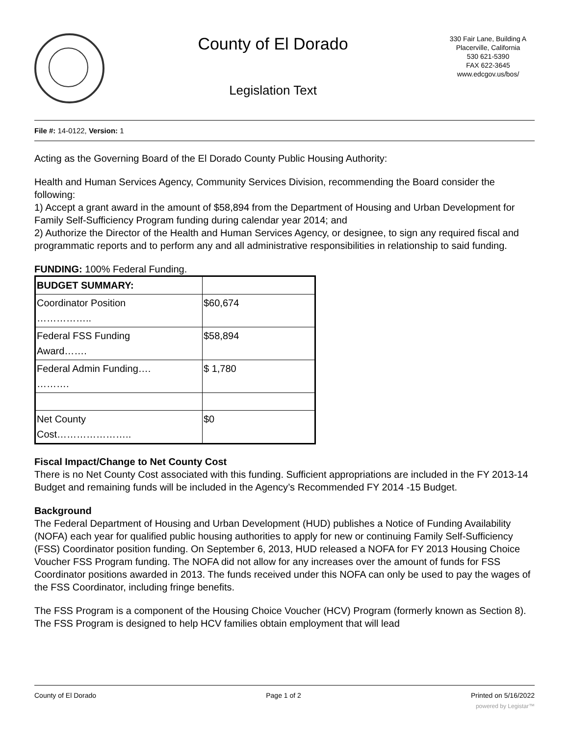County of El Dorado
Legislation Text
330 Fair Lane, Building A
Placerville, California
530 621-5390
FAX 622-3645
www.edcgov.us/bos/
File #: 14-0122, Version: 1
Acting as the Governing Board of the El Dorado County Public Housing Authority:
Health and Human Services Agency, Community Services Division, recommending the Board consider the following:
1) Accept a grant award in the amount of $58,894 from the Department of Housing and Urban Development for Family Self-Sufficiency Program funding during calendar year 2014; and
2) Authorize the Director of the Health and Human Services Agency, or designee, to sign any required fiscal and programmatic reports and to perform any and all administrative responsibilities in relationship to said funding.
FUNDING: 100% Federal Funding.
| BUDGET SUMMARY: | |
| Coordinator Position …………….. | $60,674 |
| Federal FSS Funding Award……. | $58,894 |
| Federal Admin Funding…. ………. | $ 1,780 |
| Net County Cost………………….. | $0 |
Fiscal Impact/Change to Net County Cost
There is no Net County Cost associated with this funding. Sufficient appropriations are included in the FY 2013-14 Budget and remaining funds will be included in the Agency’s Recommended FY 2014 -15 Budget.
Background
The Federal Department of Housing and Urban Development (HUD) publishes a Notice of Funding Availability (NOFA) each year for qualified public housing authorities to apply for new or continuing Family Self-Sufficiency (FSS) Coordinator position funding. On September 6, 2013, HUD released a NOFA for FY 2013 Housing Choice Voucher FSS Program funding. The NOFA did not allow for any increases over the amount of funds for FSS Coordinator positions awarded in 2013. The funds received under this NOFA can only be used to pay the wages of the FSS Coordinator, including fringe benefits.
The FSS Program is a component of the Housing Choice Voucher (HCV) Program (formerly known as Section 8). The FSS Program is designed to help HCV families obtain employment that will lead
County of El Dorado Page 1 of 2 Printed on 5/16/2022
powered by Legistar™